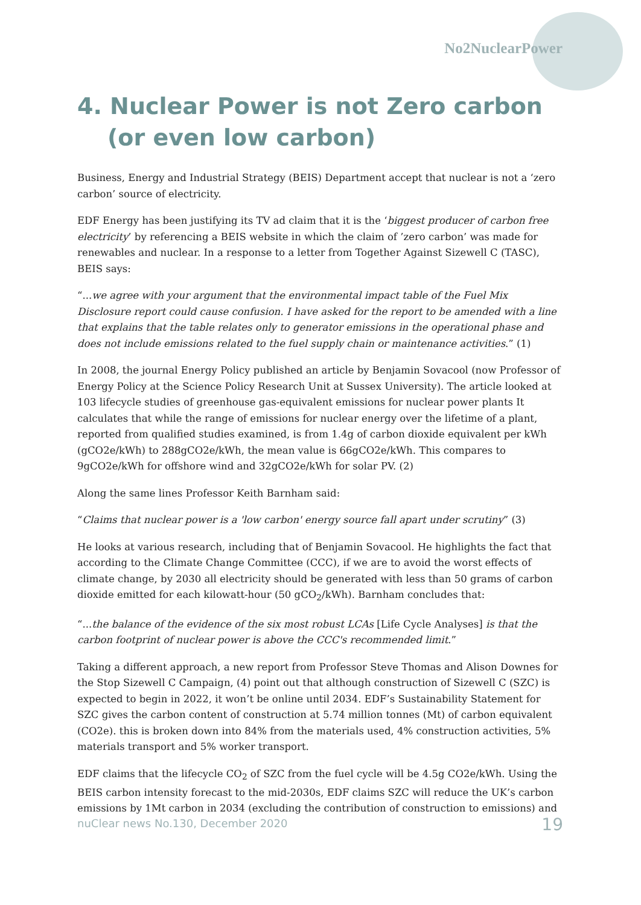No2NuclearPower
4. Nuclear Power is not Zero carbon (or even low carbon)
Business, Energy and Industrial Strategy (BEIS) Department accept that nuclear is not a ‘zero carbon’ source of electricity.
EDF Energy has been justifying its TV ad claim that it is the ‘biggest producer of carbon free electricity’ by referencing a BEIS website in which the claim of ’zero carbon’ was made for renewables and nuclear. In a response to a letter from Together Against Sizewell C (TASC), BEIS says:
“...we agree with your argument that the environmental impact table of the Fuel Mix Disclosure report could cause confusion. I have asked for the report to be amended with a line that explains that the table relates only to generator emissions in the operational phase and does not include emissions related to the fuel supply chain or maintenance activities.” (1)
In 2008, the journal Energy Policy published an article by Benjamin Sovacool (now Professor of Energy Policy at the Science Policy Research Unit at Sussex University). The article looked at 103 lifecycle studies of greenhouse gas-equivalent emissions for nuclear power plants It calculates that while the range of emissions for nuclear energy over the lifetime of a plant, reported from qualified studies examined, is from 1.4g of carbon dioxide equivalent per kWh (gCO2e/kWh) to 288gCO2e/kWh, the mean value is 66gCO2e/kWh. This compares to 9gCO2e/kWh for offshore wind and 32gCO2e/kWh for solar PV. (2)
Along the same lines Professor Keith Barnham said:
“Claims that nuclear power is a 'low carbon' energy source fall apart under scrutiny” (3)
He looks at various research, including that of Benjamin Sovacool. He highlights the fact that according to the Climate Change Committee (CCC), if we are to avoid the worst effects of climate change, by 2030 all electricity should be generated with less than 50 grams of carbon dioxide emitted for each kilowatt-hour (50 gCO<sub>2</sub>/kWh). Barnham concludes that:
“...the balance of the evidence of the six most robust LCAs [Life Cycle Analyses] is that the carbon footprint of nuclear power is above the CCC's recommended limit.”
Taking a different approach, a new report from Professor Steve Thomas and Alison Downes for the Stop Sizewell C Campaign, (4) point out that although construction of Sizewell C (SZC) is expected to begin in 2022, it won’t be online until 2034. EDF’s Sustainability Statement for SZC gives the carbon content of construction at 5.74 million tonnes (Mt) of carbon equivalent (CO2e). this is broken down into 84% from the materials used, 4% construction activities, 5% materials transport and 5% worker transport.
EDF claims that the lifecycle CO<sub>2</sub> of SZC from the fuel cycle will be 4.5g CO2e/kWh. Using the BEIS carbon intensity forecast to the mid-2030s, EDF claims SZC will reduce the UK’s carbon emissions by 1Mt carbon in 2034 (excluding the contribution of construction to emissions) and
nuClear news No.130, December 2020 19